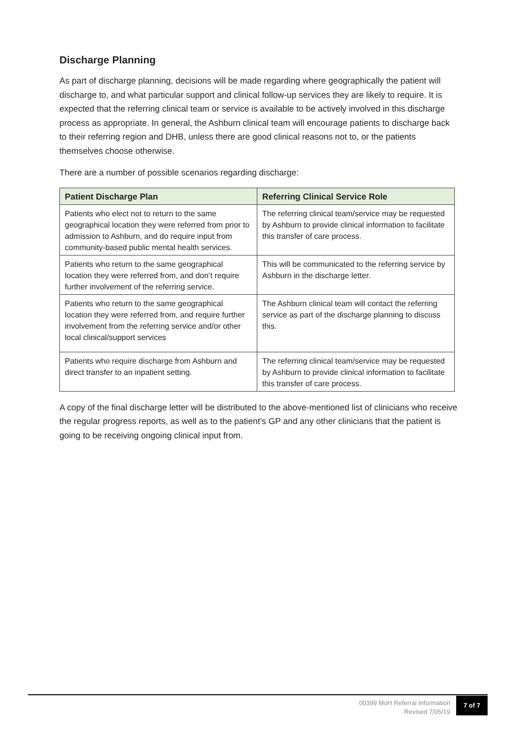Discharge Planning
As part of discharge planning, decisions will be made regarding where geographically the patient will discharge to, and what particular support and clinical follow-up services they are likely to require. It is expected that the referring clinical team or service is available to be actively involved in this discharge process as appropriate. In general, the Ashburn clinical team will encourage patients to discharge back to their referring region and DHB, unless there are good clinical reasons not to, or the patients themselves choose otherwise.
There are a number of possible scenarios regarding discharge:
| Patient Discharge Plan | Referring Clinical Service Role |
| --- | --- |
| Patients who elect not to return to the same geographical location they were referred from prior to admission to Ashburn, and do require input from community-based public mental health services. | The referring clinical team/service may be requested by Ashburn to provide clinical information to facilitate this transfer of care process. |
| Patients who return to the same geographical location they were referred from, and don’t require further involvement of the referring service. | This will be communicated to the referring service by Ashburn in the discharge letter. |
| Patients who return to the same geographical location they were referred from, and require further involvement from the referring service and/or other local clinical/support services | The Ashburn clinical team will contact the referring service as part of the discharge planning to discuss this. |
| Patients who require discharge from Ashburn and direct transfer to an inpatient setting. | The referring clinical team/service may be requested by Ashburn to provide clinical information to facilitate this transfer of care process. |
A copy of the final discharge letter will be distributed to the above-mentioned list of clinicians who receive the regular progress reports, as well as to the patient’s GP and any other clinicians that the patient is going to be receiving ongoing clinical input from.
00399 MoH Referral Information
Revised 7/05/19
7 of 7